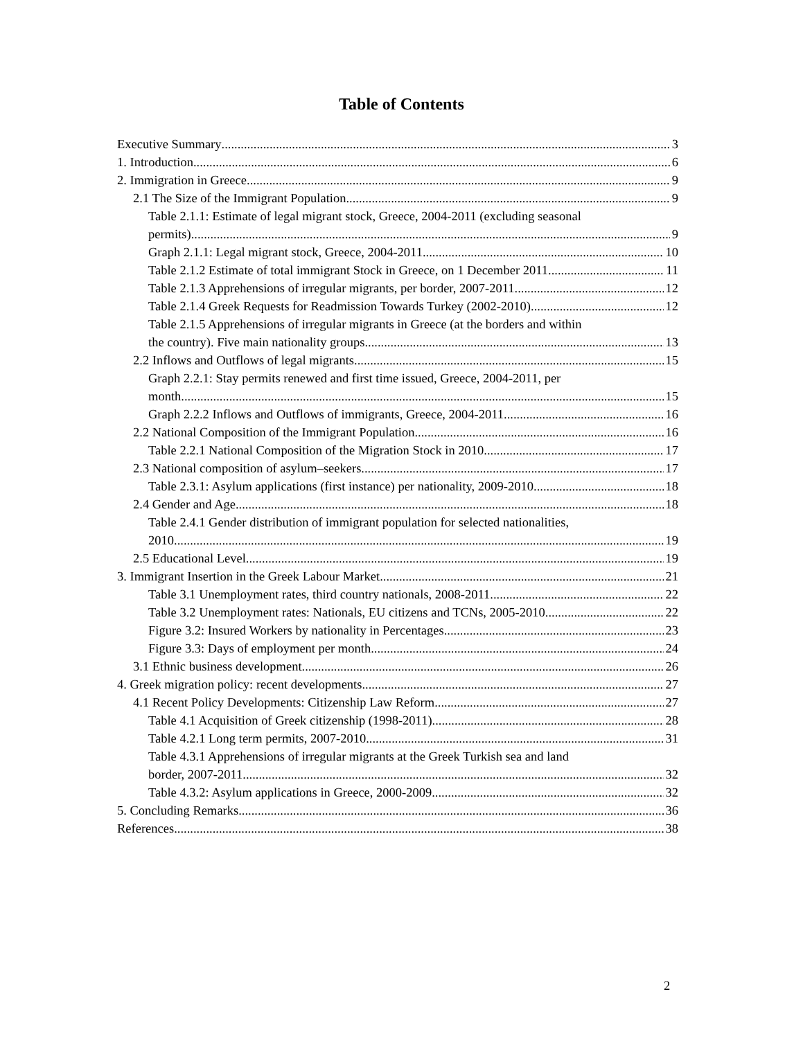Table of Contents
Executive Summary 3
1. Introduction 6
2. Immigration in Greece 9
2.1 The Size of the Immigrant Population 9
Table 2.1.1: Estimate of legal migrant stock, Greece, 2004-2011 (excluding seasonal
permits) 9
Graph 2.1.1: Legal migrant stock, Greece, 2004-2011 10
Table 2.1.2 Estimate of total immigrant Stock in Greece, on 1 December 2011 11
Table 2.1.3 Apprehensions of irregular migrants, per border, 2007-2011 12
Table 2.1.4 Greek Requests for Readmission Towards Turkey (2002-2010) 12
Table 2.1.5 Apprehensions of irregular migrants in Greece (at the borders and within
the country). Five main nationality groups 13
2.2 Inflows and Outflows of legal migrants 15
Graph 2.2.1: Stay permits renewed and first time issued, Greece, 2004-2011, per
month 15
Graph 2.2.2 Inflows and Outflows of immigrants, Greece, 2004-2011 16
2.2 National Composition of the Immigrant Population 16
Table 2.2.1 National Composition of the Migration Stock in 2010 17
2.3 National composition of asylum–seekers 17
Table 2.3.1: Asylum applications (first instance) per nationality, 2009-2010 18
2.4 Gender and Age 18
Table 2.4.1 Gender distribution of immigrant population for selected nationalities,
2010 19
2.5 Educational Level 19
3. Immigrant Insertion in the Greek Labour Market 21
Table 3.1 Unemployment rates, third country nationals, 2008-2011. 22
Table 3.2 Unemployment rates: Nationals, EU citizens and TCNs, 2005-2010 22
Figure 3.2: Insured Workers by nationality in Percentages 23
Figure 3.3: Days of employment per month 24
3.1 Ethnic business development 26
4. Greek migration policy: recent developments 27
4.1 Recent Policy Developments: Citizenship Law Reform 27
Table 4.1 Acquisition of Greek citizenship (1998-2011) 28
Table 4.2.1 Long term permits, 2007-2010 31
Table 4.3.1 Apprehensions of irregular migrants at the Greek Turkish sea and land
border, 2007-2011 32
Table 4.3.2: Asylum applications in Greece, 2000-2009 32
5. Concluding Remarks 36
References 38
2